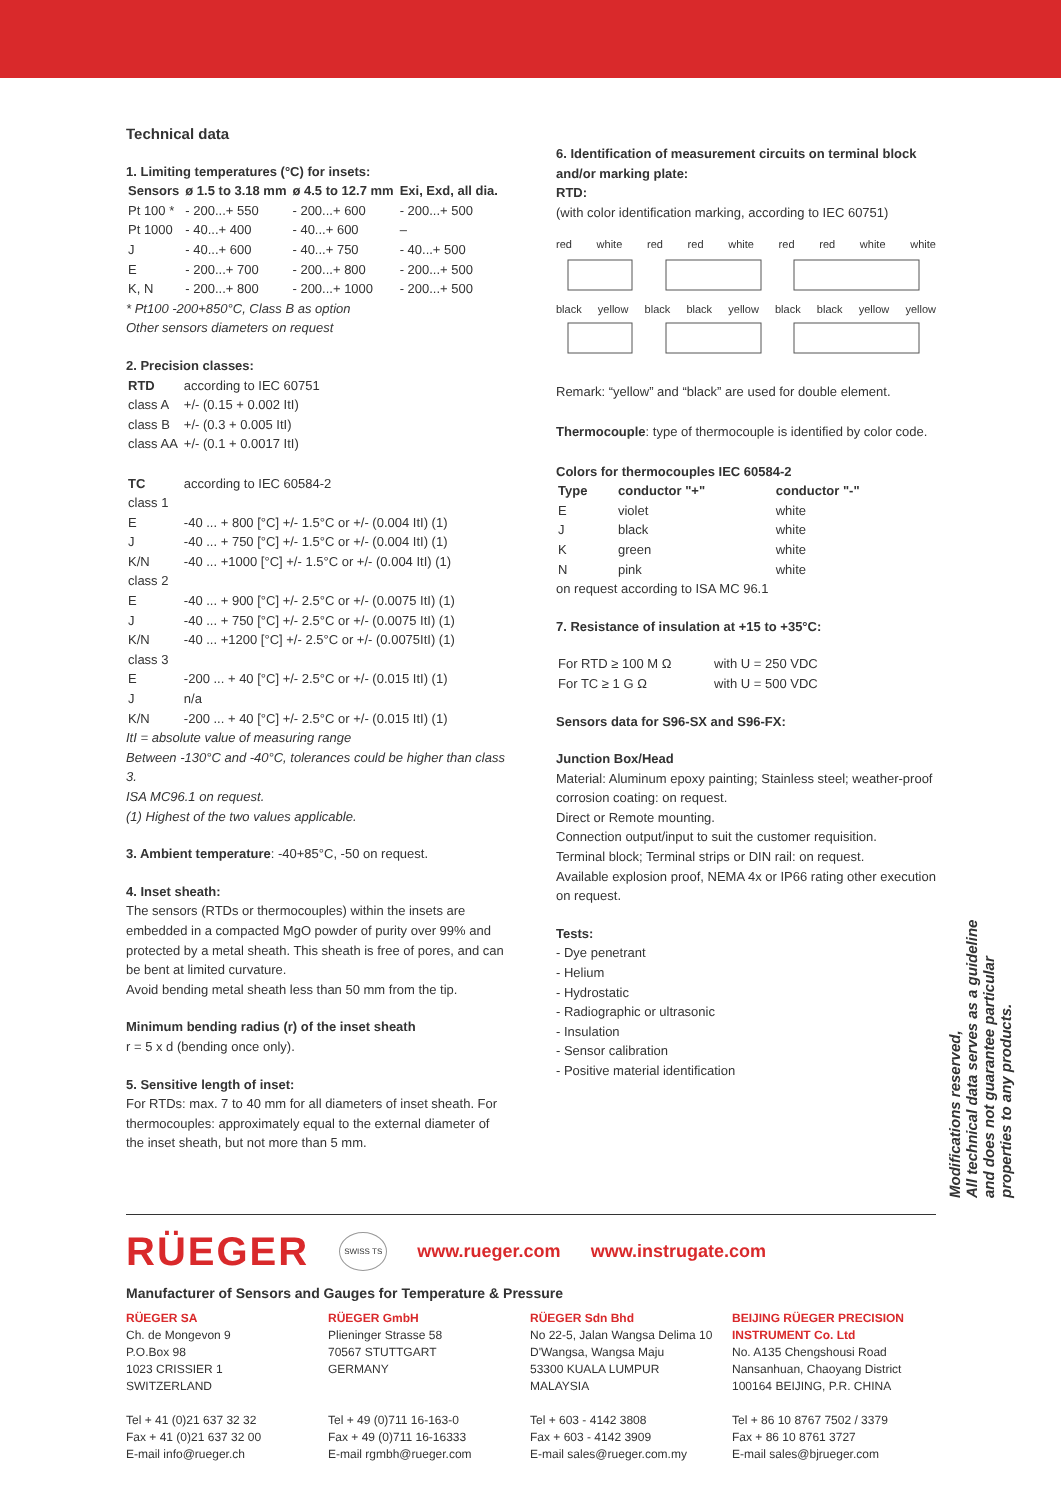Technical data
1. Limiting temperatures (°C) for insets:
| Sensors | ø 1.5 to 3.18 mm | ø 4.5 to 12.7 mm | Exi, Exd, all dia. |
| --- | --- | --- | --- |
| Pt 100 * | - 200...+ 550 | - 200...+ 600 | - 200...+ 500 |
| Pt 1000 | - 40...+ 400 | - 40...+ 600 | – |
| J | - 40...+ 600 | - 40...+ 750 | - 40...+ 500 |
| E | - 200...+ 700 | - 200...+ 800 | - 200...+ 500 |
| K, N | - 200...+ 800 | - 200...+ 1000 | - 200...+ 500 |
* Pt100 -200+850°C, Class B as option
Other sensors diameters on request
2. Precision classes:
| RTD | according to IEC 60751 |
| class A | +/- (0.15 + 0.002 ItI) |
| class B | +/- (0.3 + 0.005 ItI) |
| class AA | +/- (0.1 + 0.0017 ItI) |
| TC | according to IEC 60584-2 |
| class 1 | |
| E | -40 ... + 800 [°C] +/- 1.5°C or +/- (0.004 ItI) (1) |
| J | -40 ... + 750 [°C] +/- 1.5°C or +/- (0.004 ItI) (1) |
| K/N | -40 ... +1000 [°C] +/- 1.5°C or +/- (0.004 ItI) (1) |
| class 2 | |
| E | -40 ... + 900 [°C] +/- 2.5°C or +/- (0.0075 ItI) (1) |
| J | -40 ... + 750 [°C] +/- 2.5°C or +/- (0.0075 ItI) (1) |
| K/N | -40 ... +1200 [°C] +/- 2.5°C or +/- (0.0075ItI) (1) |
| class 3 | |
| E | -200 ... + 40 [°C] +/- 2.5°C or +/- (0.015 ItI) (1) |
| J | n/a |
| K/N | -200 ... + 40 [°C] +/- 2.5°C or +/- (0.015 ItI) (1) |
ItI = absolute value of measuring range
Between -130°C and -40°C, tolerances could be higher than class 3.
ISA MC96.1 on request.
(1) Highest of the two values applicable.
3. Ambient temperature: -40+85°C, -50 on request.
4. Inset sheath:
The sensors (RTDs or thermocouples) within the insets are embedded in a compacted MgO powder of purity over 99% and protected by a metal sheath. This sheath is free of pores, and can be bent at limited curvature.
Avoid bending metal sheath less than 50 mm from the tip.
Minimum bending radius (r) of the inset sheath
r = 5 x d (bending once only).
5. Sensitive length of inset:
For RTDs: max. 7 to 40 mm for all diameters of inset sheath. For thermocouples: approximately equal to the external diameter of the inset sheath, but not more than 5 mm.
6. Identification of measurement circuits on terminal block and/or marking plate:
RTD:
(with color identification marking, according to IEC 60751)
red white red red white red red white white
black yellow black black yellow black black yellow yellow
Remark: “yellow” and “black” are used for double element.
Thermocouple: type of thermocouple is identified by color code.
Colors for thermocouples IEC 60584-2
| Type | conductor "+" | conductor "-" |
| --- | --- | --- |
| E | violet | white |
| J | black | white |
| K | green | white |
| N | pink | white |
on request according to ISA MC 96.1
7. Resistance of insulation at +15 to +35°C:
| For RTD ≥ 100 M Ω | with U = 250 VDC |
| For TC ≥ 1 G Ω | with U = 500 VDC |
Sensors data for S96-SX and S96-FX:
Junction Box/Head
Material: Aluminum epoxy painting; Stainless steel; weather-proof corrosion coating: on request.
Direct or Remote mounting.
Connection output/input to suit the customer requisition.
Terminal block; Terminal strips or DIN rail: on request.
Available explosion proof, NEMA 4x or IP66 rating other execution on request.
Tests:
- Dye penetrant
- Helium
- Hydrostatic
- Radiographic or ultrasonic
- Insulation
- Sensor calibration
- Positive material identification
Modifications reserved,
All technical data serves as a guideline
and does not guarantee particular
properties to any products.
RÜEGER SWISS TS www.rueger.com www.instrugate.com
Manufacturer of Sensors and Gauges for Temperature & Pressure
RÜEGER SA
Ch. de Mongevon 9
P.O.Box 98
1023 CRISSIER 1
SWITZERLAND
Tel + 41 (0)21 637 32 32
Fax + 41 (0)21 637 32 00
E-mail info@rueger.ch
RÜEGER GmbH
Plieninger Strasse 58
70567 STUTTGART
GERMANY
Tel + 49 (0)711 16-163-0
Fax + 49 (0)711 16-16333
E-mail rgmbh@rueger.com
RÜEGER Sdn Bhd
No 22-5, Jalan Wangsa Delima 10
D'Wangsa, Wangsa Maju
53300 KUALA LUMPUR
MALAYSIA
Tel + 603 - 4142 3808
Fax + 603 - 4142 3909
E-mail sales@rueger.com.my
BEIJING RÜEGER PRECISION INSTRUMENT Co. Ltd
No. A135 Chengshousi Road
Nansanhuan, Chaoyang District
100164 BEIJING, P.R. CHINA
Tel + 86 10 8767 7502 / 3379
Fax + 86 10 8761 3727
E-mail sales@bjrueger.com